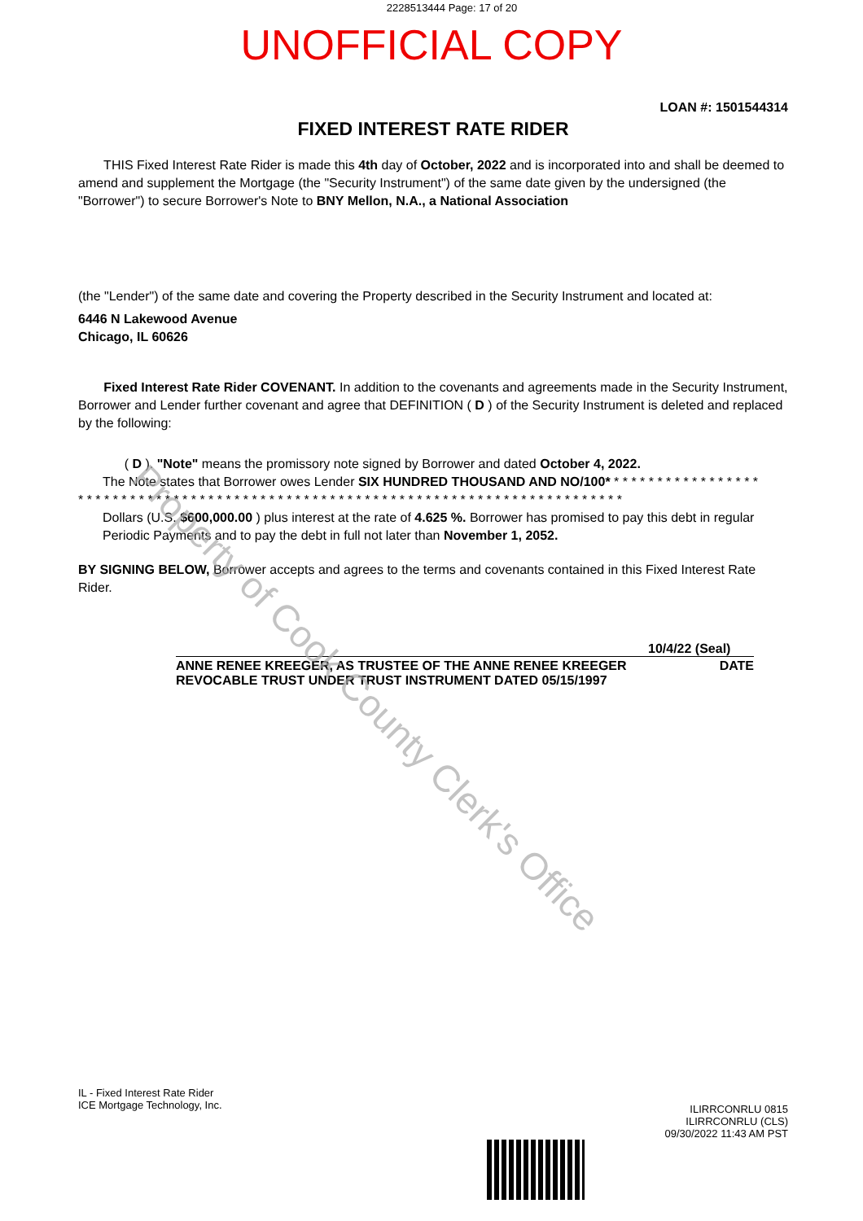2228513444 Page: 17 of 20
UNOFFICIAL COPY
LOAN #: 1501544314
FIXED INTEREST RATE RIDER
THIS Fixed Interest Rate Rider is made this 4th day of October, 2022 and is incorporated into and shall be deemed to amend and supplement the Mortgage (the "Security Instrument") of the same date given by the undersigned (the "Borrower") to secure Borrower's Note to BNY Mellon, N.A., a National Association
(the "Lender") of the same date and covering the Property described in the Security Instrument and located at:
6446 N Lakewood Avenue
Chicago, IL 60626
Fixed Interest Rate Rider COVENANT. In addition to the covenants and agreements made in the Security Instrument, Borrower and Lender further covenant and agree that DEFINITION ( D ) of the Security Instrument is deleted and replaced by the following:
( D ). "Note" means the promissory note signed by Borrower and dated October 4, 2022.
The Note states that Borrower owes Lender SIX HUNDRED THOUSAND AND NO/100* * * * * * * * * * * * * * * * * *
* * * * * * * * * * * * * * * * * * * * * * * * * * * * * * * * * * * * * * * * * * * * * * * * * * * * * * * * * * * * * * *
Dollars (U.S. $600,000.00 ) plus interest at the rate of 4.625 %. Borrower has promised to pay this debt in regular Periodic Payments and to pay the debt in full not later than November 1, 2052.
BY SIGNING BELOW, Borrower accepts and agrees to the terms and covenants contained in this Fixed Interest Rate Rider.
10/4/22 (Seal)
ANNE RENEE KREEGER, AS TRUSTEE OF THE ANNE RENEE KREEGER
REVOCABLE TRUST UNDER TRUST INSTRUMENT DATED 05/15/1997 DATE
Property of Cook County Clerk's Office
IL - Fixed Interest Rate Rider
ICE Mortgage Technology, Inc.
ILIRRCONRLU 0815
ILIRRCONRLU (CLS)
09/30/2022 11:43 AM PST